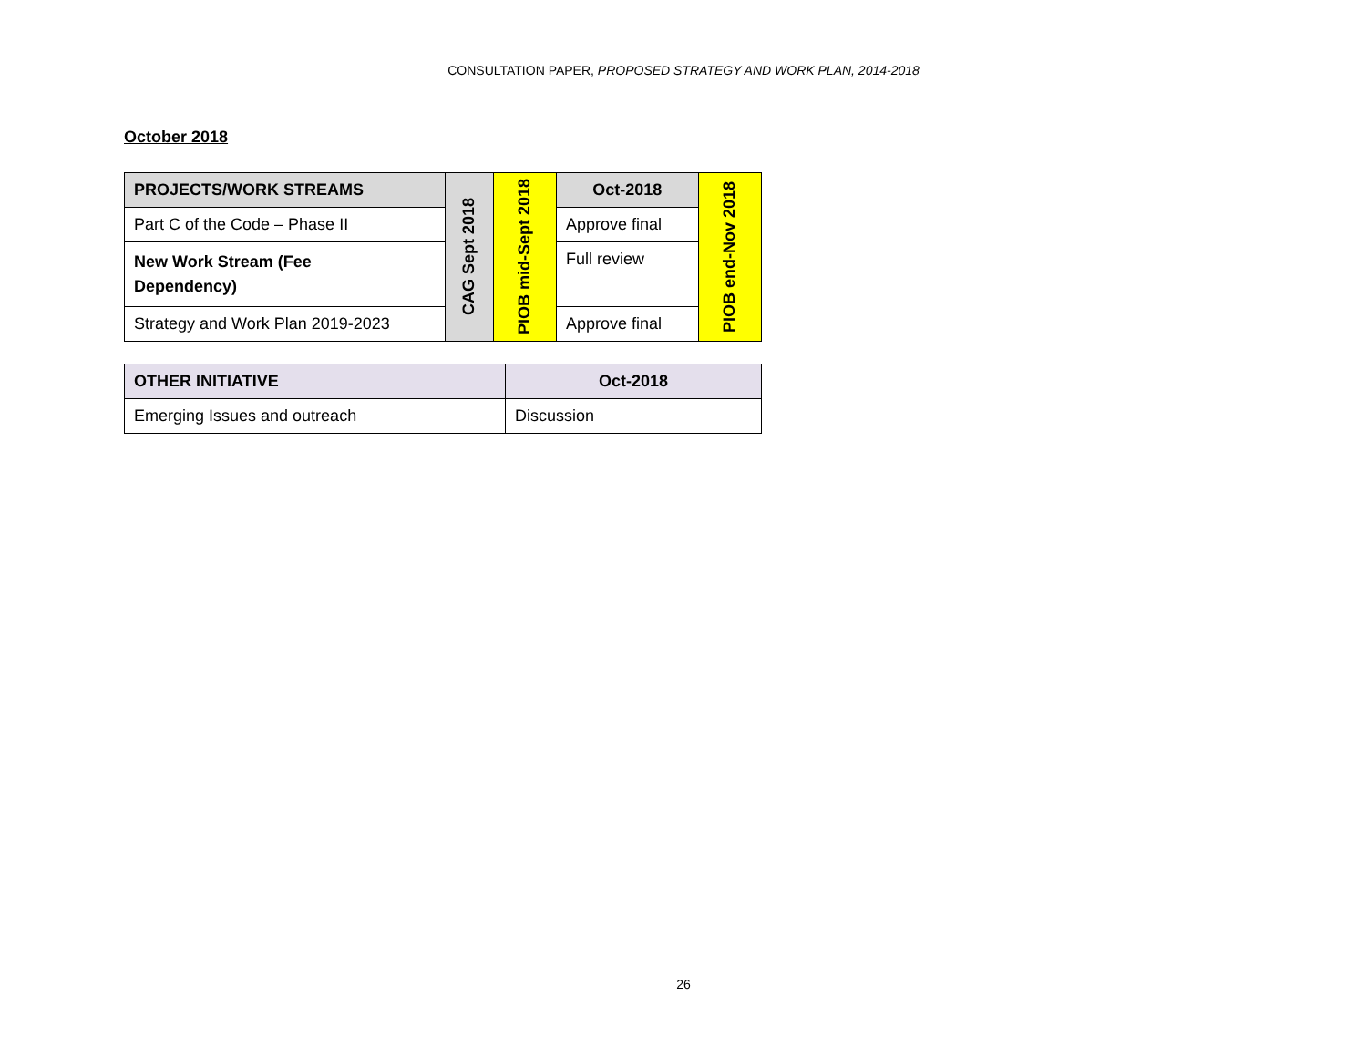CONSULTATION PAPER, PROPOSED STRATEGY AND WORK PLAN, 2014-2018
October 2018
| PROJECTS/WORK STREAMS | CAG Sept 2018 | PIOB mid-Sept 2018 | Oct-2018 | PIOB end-Nov 2018 |
| Part C of the Code – Phase II | | | Approve final | |
| New Work Stream (Fee Dependency) | | | Full review | |
| Strategy and Work Plan 2019-2023 | | | Approve final | |
| OTHER INITIATIVE | Oct-2018 |
| --- | --- |
| Emerging Issues and outreach | Discussion |
26